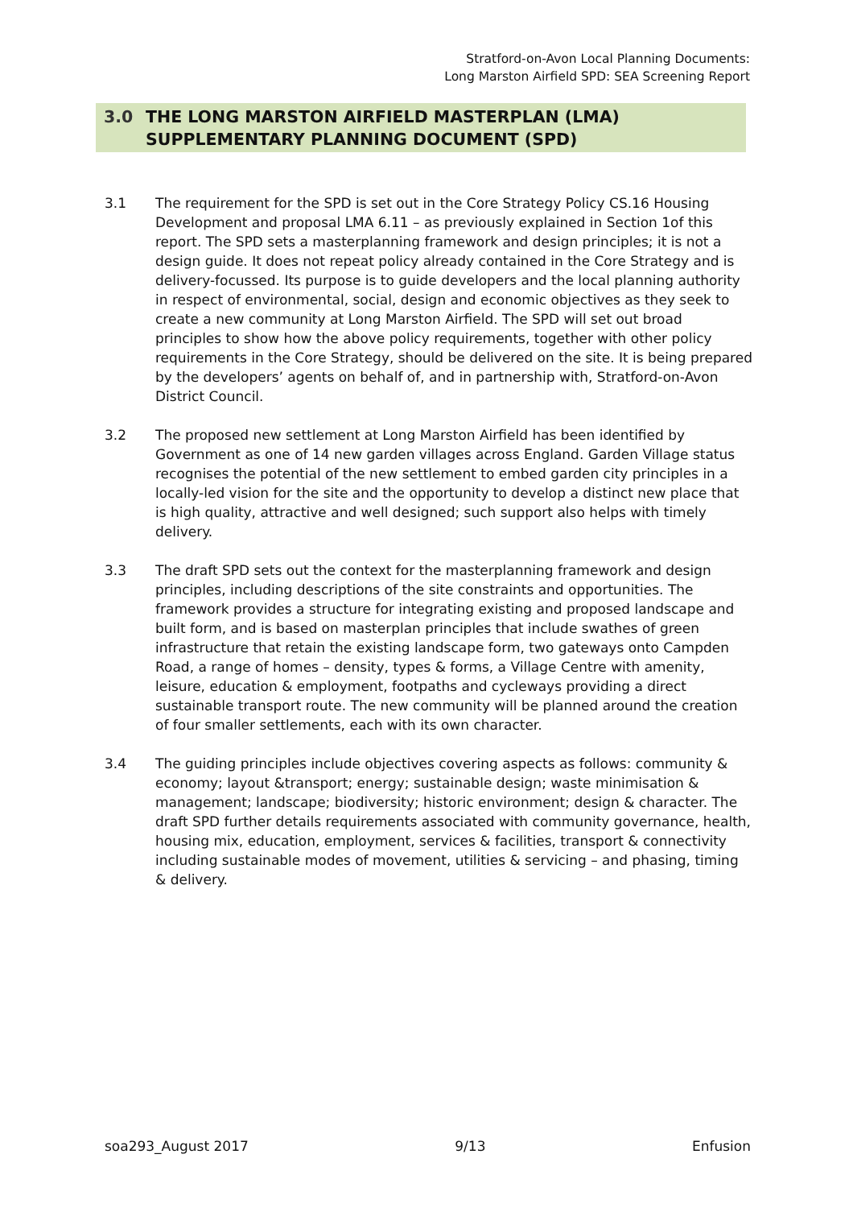Stratford-on-Avon Local Planning Documents:
Long Marston Airfield SPD: SEA Screening Report
3.0 THE LONG MARSTON AIRFIELD MASTERPLAN (LMA)
SUPPLEMENTARY PLANNING DOCUMENT (SPD)
3.1 The requirement for the SPD is set out in the Core Strategy Policy CS.16 Housing Development and proposal LMA 6.11 – as previously explained in Section 1of this report. The SPD sets a masterplanning framework and design principles; it is not a design guide. It does not repeat policy already contained in the Core Strategy and is delivery-focussed. Its purpose is to guide developers and the local planning authority in respect of environmental, social, design and economic objectives as they seek to create a new community at Long Marston Airfield. The SPD will set out broad principles to show how the above policy requirements, together with other policy requirements in the Core Strategy, should be delivered on the site. It is being prepared by the developers’ agents on behalf of, and in partnership with, Stratford-on-Avon District Council.
3.2 The proposed new settlement at Long Marston Airfield has been identified by Government as one of 14 new garden villages across England. Garden Village status recognises the potential of the new settlement to embed garden city principles in a locally-led vision for the site and the opportunity to develop a distinct new place that is high quality, attractive and well designed; such support also helps with timely delivery.
3.3 The draft SPD sets out the context for the masterplanning framework and design principles, including descriptions of the site constraints and opportunities. The framework provides a structure for integrating existing and proposed landscape and built form, and is based on masterplan principles that include swathes of green infrastructure that retain the existing landscape form, two gateways onto Campden Road, a range of homes – density, types & forms, a Village Centre with amenity, leisure, education & employment, footpaths and cycleways providing a direct sustainable transport route. The new community will be planned around the creation of four smaller settlements, each with its own character.
3.4 The guiding principles include objectives covering aspects as follows: community & economy; layout &transport; energy; sustainable design; waste minimisation & management; landscape; biodiversity; historic environment; design & character. The draft SPD further details requirements associated with community governance, health, housing mix, education, employment, services & facilities, transport & connectivity including sustainable modes of movement, utilities & servicing – and phasing, timing & delivery.
soa293_August 2017 9/13 Enfusion